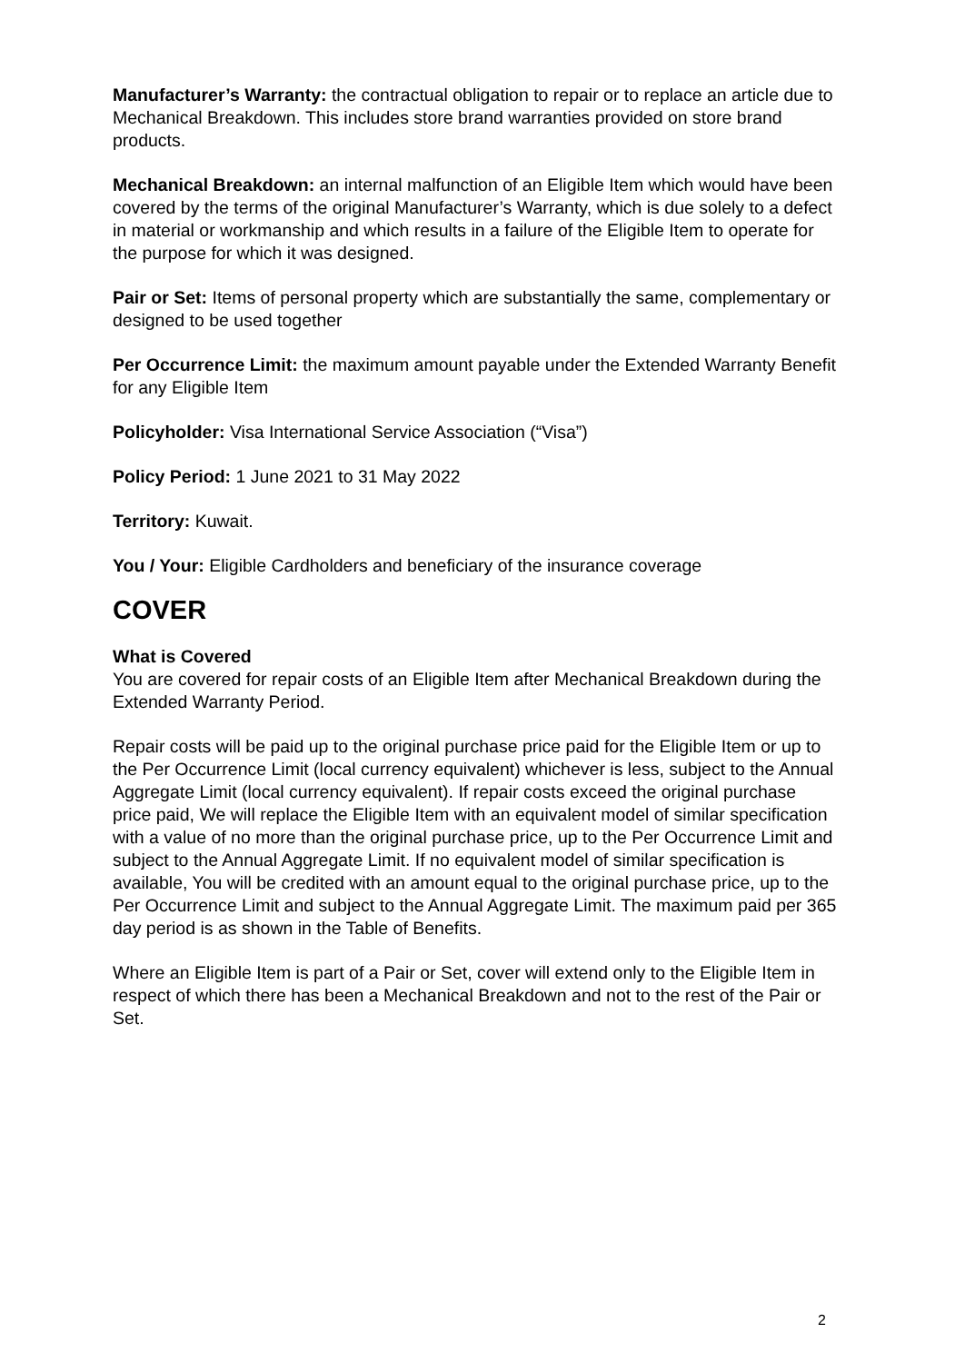Manufacturer’s Warranty: the contractual obligation to repair or to replace an article due to Mechanical Breakdown. This includes store brand warranties provided on store brand products.
Mechanical Breakdown: an internal malfunction of an Eligible Item which would have been covered by the terms of the original Manufacturer’s Warranty, which is due solely to a defect in material or workmanship and which results in a failure of the Eligible Item to operate for the purpose for which it was designed.
Pair or Set: Items of personal property which are substantially the same, complementary or designed to be used together
Per Occurrence Limit: the maximum amount payable under the Extended Warranty Benefit for any Eligible Item
Policyholder: Visa International Service Association (“Visa”)
Policy Period: 1 June 2021 to 31 May 2022
Territory: Kuwait.
You / Your: Eligible Cardholders and beneficiary of the insurance coverage
COVER
What is Covered
You are covered for repair costs of an Eligible Item after Mechanical Breakdown during the Extended Warranty Period.
Repair costs will be paid up to the original purchase price paid for the Eligible Item or up to the Per Occurrence Limit (local currency equivalent) whichever is less, subject to the Annual Aggregate Limit (local currency equivalent). If repair costs exceed the original purchase price paid, We will replace the Eligible Item with an equivalent model of similar specification with a value of no more than the original purchase price, up to the Per Occurrence Limit and subject to the Annual Aggregate Limit. If no equivalent model of similar specification is available, You will be credited with an amount equal to the original purchase price, up to the Per Occurrence Limit and subject to the Annual Aggregate Limit. The maximum paid per 365 day period is as shown in the Table of Benefits.
Where an Eligible Item is part of a Pair or Set, cover will extend only to the Eligible Item in respect of which there has been a Mechanical Breakdown and not to the rest of the Pair or Set.
2